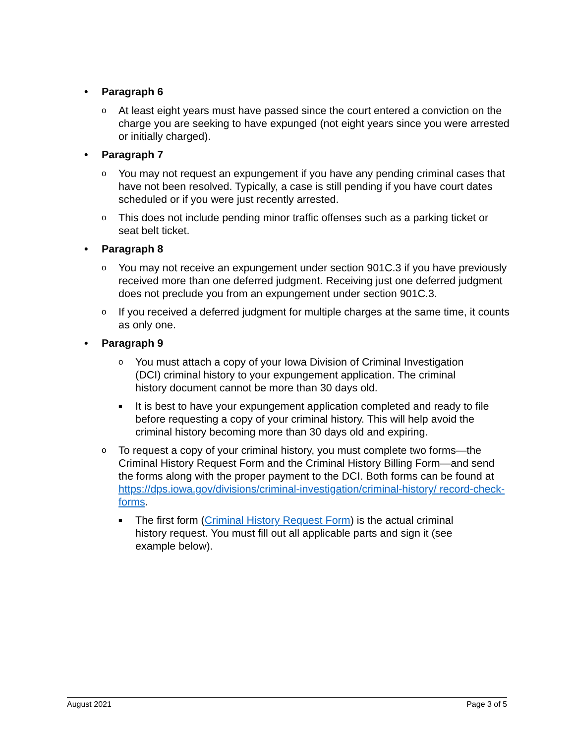• Paragraph 6
o At least eight years must have passed since the court entered a conviction on the charge you are seeking to have expunged (not eight years since you were arrested or initially charged).
• Paragraph 7
o You may not request an expungement if you have any pending criminal cases that have not been resolved. Typically, a case is still pending if you have court dates scheduled or if you were just recently arrested.
o This does not include pending minor traffic offenses such as a parking ticket or seat belt ticket.
• Paragraph 8
o You may not receive an expungement under section 901C.3 if you have previously received more than one deferred judgment. Receiving just one deferred judgment does not preclude you from an expungement under section 901C.3.
o If you received a deferred judgment for multiple charges at the same time, it counts as only one.
• Paragraph 9
o You must attach a copy of your Iowa Division of Criminal Investigation (DCI) criminal history to your expungement application. The criminal history document cannot be more than 30 days old.
■ It is best to have your expungement application completed and ready to file before requesting a copy of your criminal history. This will help avoid the criminal history becoming more than 30 days old and expiring.
o To request a copy of your criminal history, you must complete two forms—the Criminal History Request Form and the Criminal History Billing Form—and send the forms along with the proper payment to the DCI. Both forms can be found at https://dps.iowa.gov/divisions/criminal-investigation/criminal-history/ record-check-forms.
■ The first form (Criminal History Request Form) is the actual criminal history request. You must fill out all applicable parts and sign it (see example below).
August 2021 Page 3 of 5